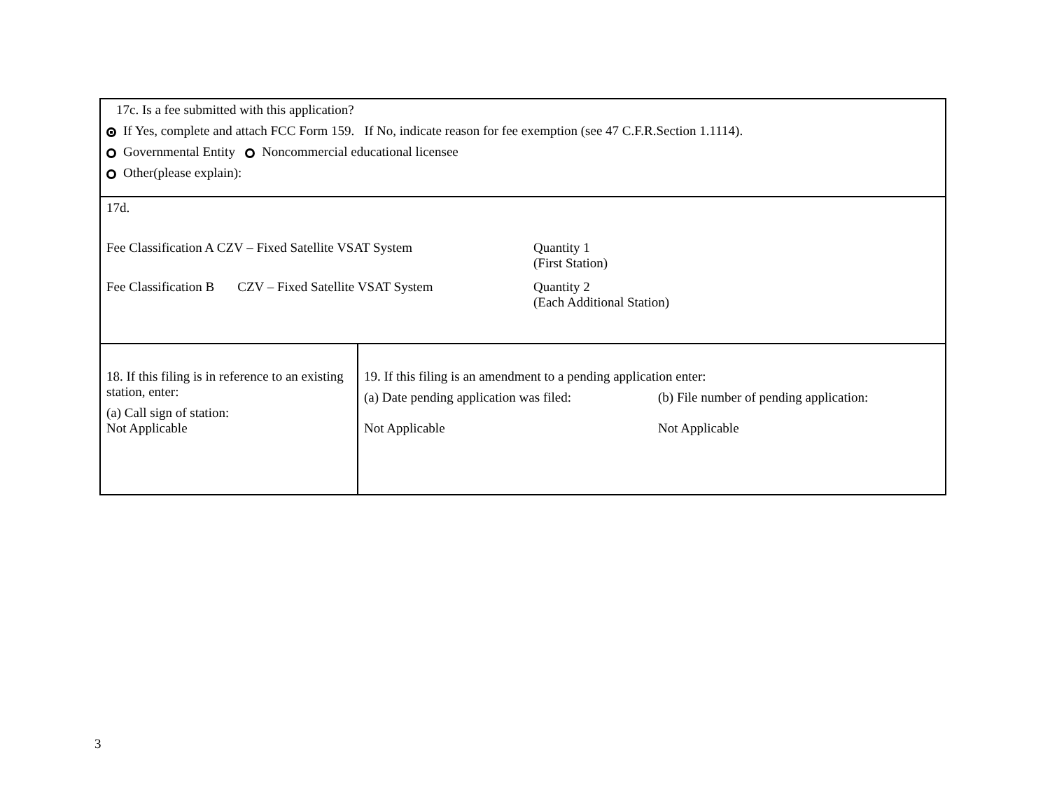| 17c. Is a fee submitted with this application? If Yes, complete and attach FCC Form 159. If No, indicate reason for fee exemption (see 47 C.F.R.Section 1.1114). Governmental Entity Noncommercial educational licensee Other(please explain): | |
| 17d. Fee Classification A CZV – Fixed Satellite VSAT System Quantity 1 (First Station) Fee Classification B CZV – Fixed Satellite VSAT System Quantity 2 (Each Additional Station) | |
| 18. If this filing is in reference to an existing station, enter: (a) Call sign of station: Not Applicable | 19. If this filing is an amendment to a pending application enter: (a) Date pending application was filed: Not Applicable (b) File number of pending application: Not Applicable |
3